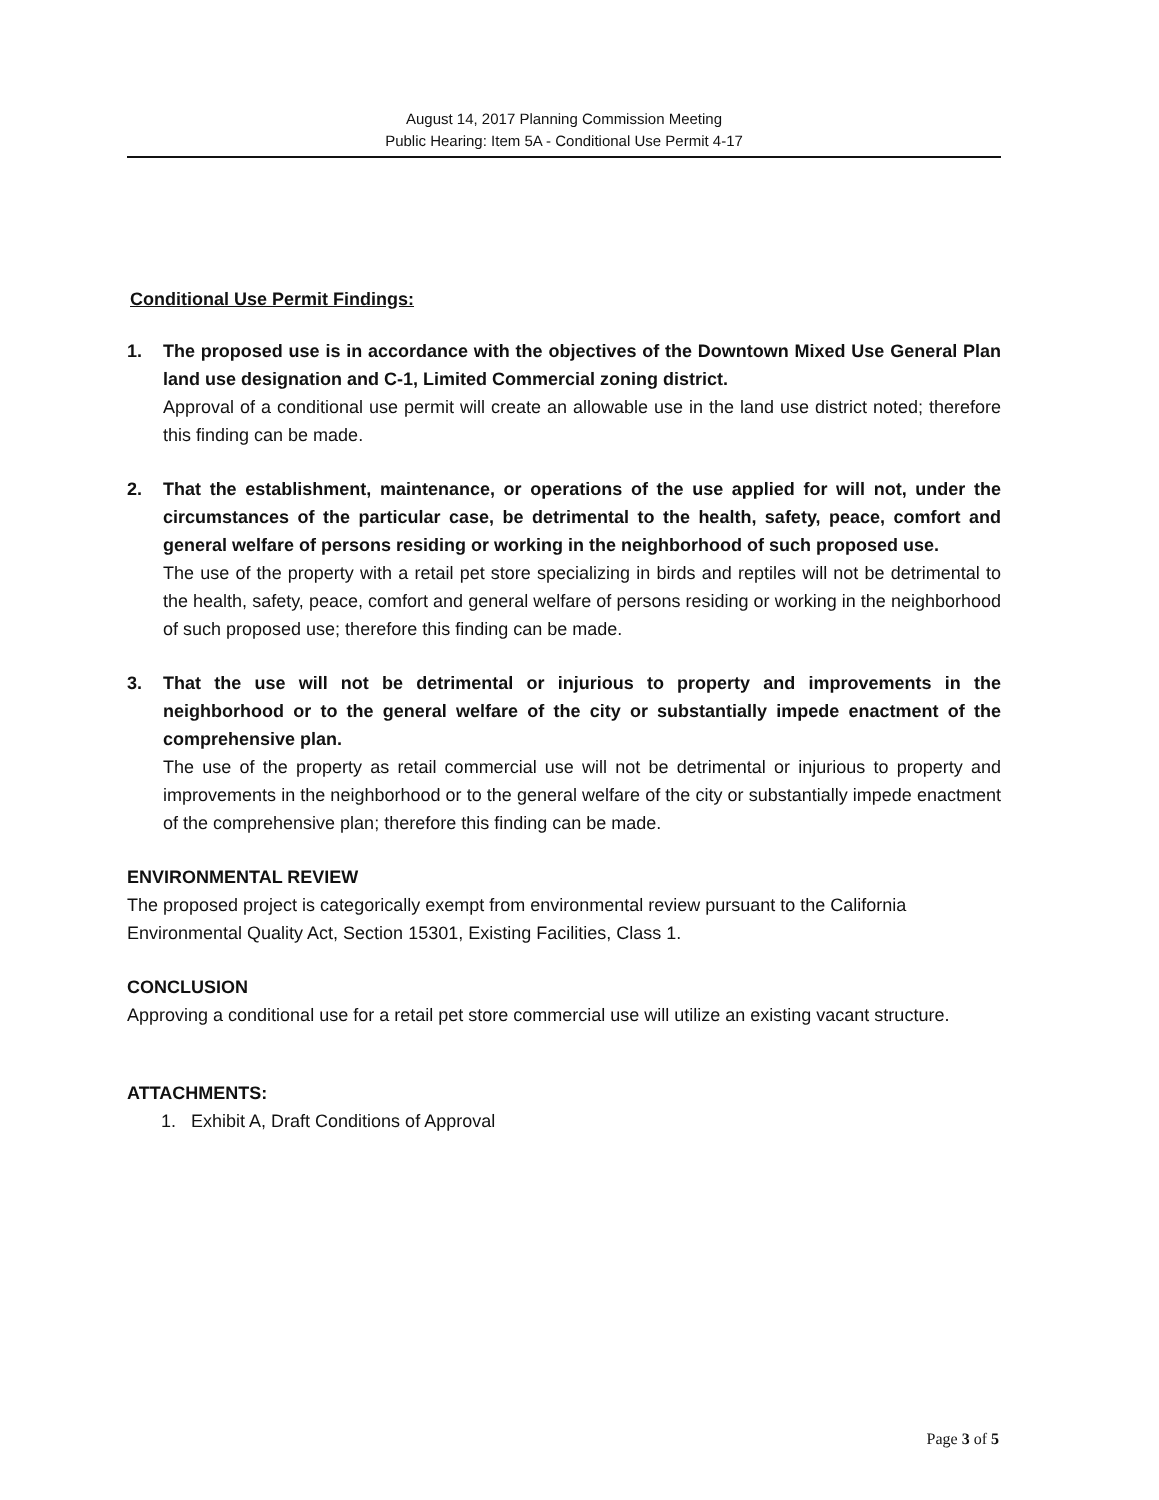August 14, 2017 Planning Commission Meeting
Public Hearing: Item 5A - Conditional Use Permit 4-17
Conditional Use Permit Findings:
1. The proposed use is in accordance with the objectives of the Downtown Mixed Use General Plan land use designation and C-1, Limited Commercial zoning district.
Approval of a conditional use permit will create an allowable use in the land use district noted; therefore this finding can be made.
2. That the establishment, maintenance, or operations of the use applied for will not, under the circumstances of the particular case, be detrimental to the health, safety, peace, comfort and general welfare of persons residing or working in the neighborhood of such proposed use.
The use of the property with a retail pet store specializing in birds and reptiles will not be detrimental to the health, safety, peace, comfort and general welfare of persons residing or working in the neighborhood of such proposed use; therefore this finding can be made.
3. That the use will not be detrimental or injurious to property and improvements in the neighborhood or to the general welfare of the city or substantially impede enactment of the comprehensive plan.
The use of the property as retail commercial use will not be detrimental or injurious to property and improvements in the neighborhood or to the general welfare of the city or substantially impede enactment of the comprehensive plan; therefore this finding can be made.
ENVIRONMENTAL REVIEW
The proposed project is categorically exempt from environmental review pursuant to the California Environmental Quality Act, Section 15301, Existing Facilities, Class 1.
CONCLUSION
Approving a conditional use for a retail pet store commercial use will utilize an existing vacant structure.
ATTACHMENTS:
1. Exhibit A, Draft Conditions of Approval
Page 3 of 5